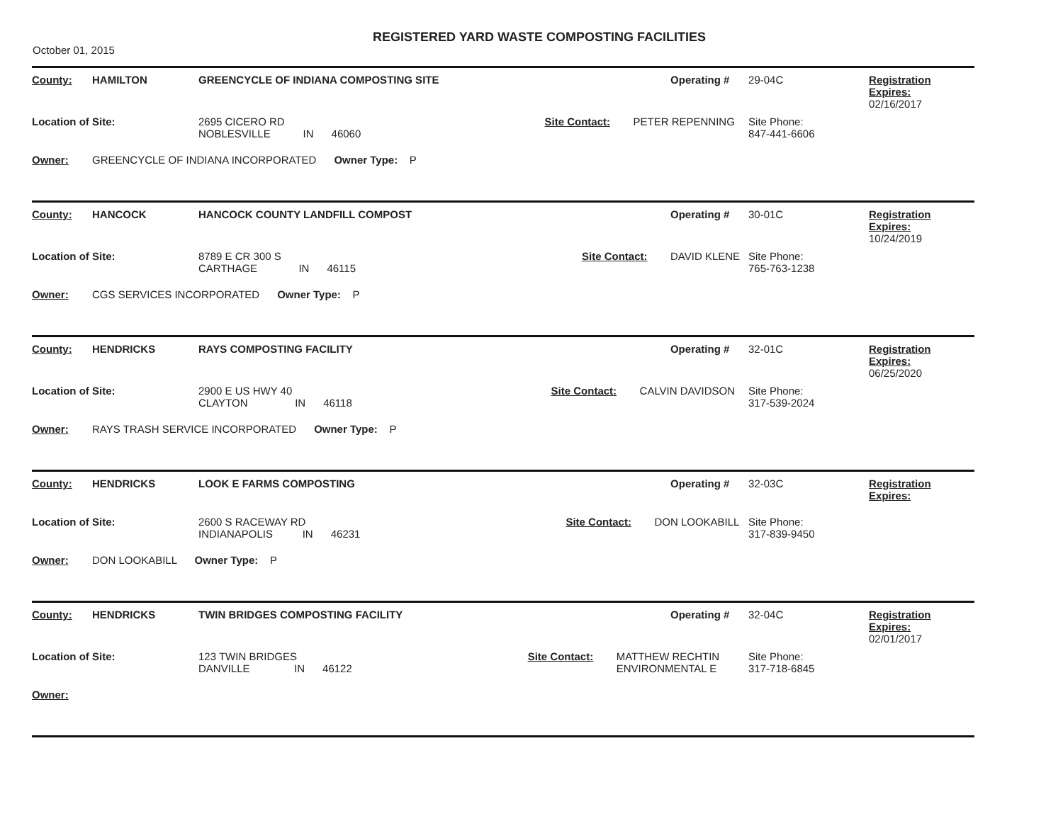October 01, 2015
REGISTERED YARD WASTE COMPOSTING FACILITIES
| County: | HAMILTON | GREENCYCLE OF INDIANA COMPOSTING SITE | | | Operating # | 29-04C | Registration Expires: 02/16/2017 |
| Location of Site: | | 2695 CICERO RD NOBLESVILLE IN 46060 | Site Contact: | PETER REPENNING | | Site Phone: 847-441-6606 | |
| Owner: | GREENCYCLE OF INDIANA INCORPORATED Owner Type: P | | | | | | |
| County: | HANCOCK | HANCOCK COUNTY LANDFILL COMPOST | | | Operating # | 30-01C | Registration Expires: 10/24/2019 |
| Location of Site: | | 8789 E CR 300 S CARTHAGE IN 46115 | Site Contact: | DAVID KLENE | | Site Phone: 765-763-1238 | |
| Owner: | CGS SERVICES INCORPORATED Owner Type: P | | | | | | |
| County: | HENDRICKS | RAYS COMPOSTING FACILITY | | | Operating # | 32-01C | Registration Expires: 06/25/2020 |
| Location of Site: | | 2900 E US HWY 40 CLAYTON IN 46118 | Site Contact: | CALVIN DAVIDSON | | Site Phone: 317-539-2024 | |
| Owner: | RAYS TRASH SERVICE INCORPORATED Owner Type: P | | | | | | |
| County: | HENDRICKS | LOOK E FARMS COMPOSTING | | | Operating # | 32-03C | Registration Expires: |
| Location of Site: | | 2600 S RACEWAY RD INDIANAPOLIS IN 46231 | Site Contact: | DON LOOKABILL | | Site Phone: 317-839-9450 | |
| Owner: | DON LOOKABILL Owner Type: P | | | | | | |
| County: | HENDRICKS | TWIN BRIDGES COMPOSTING FACILITY | | | Operating # | 32-04C | Registration Expires: 02/01/2017 |
| Location of Site: | | 123 TWIN BRIDGES DANVILLE IN 46122 | Site Contact: | MATTHEW RECHTIN ENVIRONMENTAL E | | Site Phone: 317-718-6845 | |
| Owner: | | | | | | | |